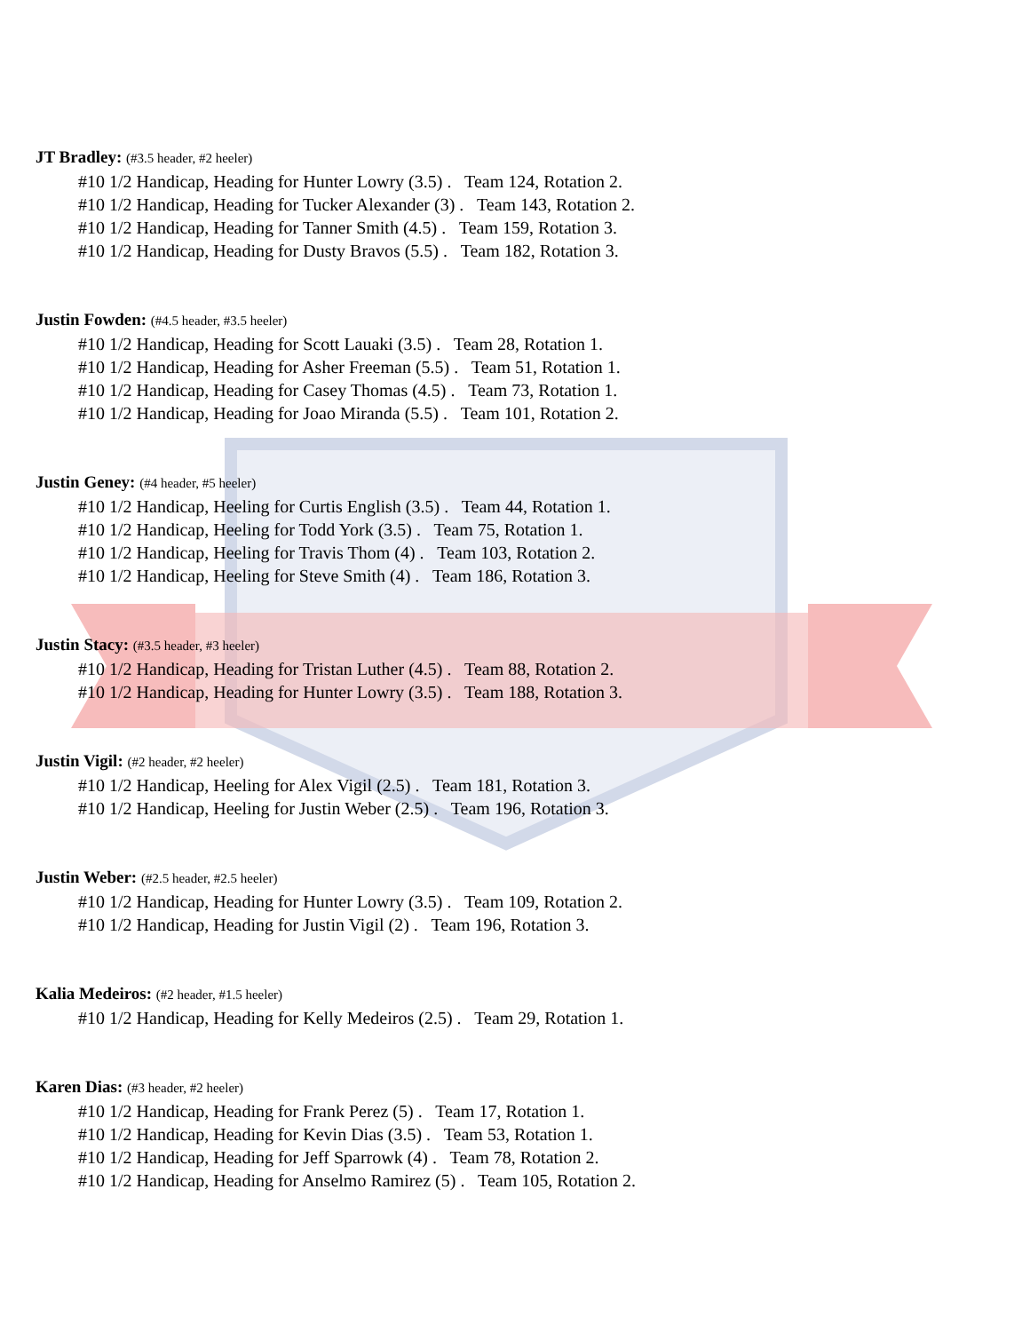JT Bradley: (#3.5 header, #2 heeler)
#10 1/2 Handicap, Heading for Hunter Lowry (3.5) . Team 124, Rotation 2.
#10 1/2 Handicap, Heading for Tucker Alexander (3) . Team 143, Rotation 2.
#10 1/2 Handicap, Heading for Tanner Smith (4.5) . Team 159, Rotation 3.
#10 1/2 Handicap, Heading for Dusty Bravos (5.5) . Team 182, Rotation 3.
Justin Fowden: (#4.5 header, #3.5 heeler)
#10 1/2 Handicap, Heading for Scott Lauaki (3.5) . Team 28, Rotation 1.
#10 1/2 Handicap, Heading for Asher Freeman (5.5) . Team 51, Rotation 1.
#10 1/2 Handicap, Heading for Casey Thomas (4.5) . Team 73, Rotation 1.
#10 1/2 Handicap, Heading for Joao Miranda (5.5) . Team 101, Rotation 2.
Justin Geney: (#4 header, #5 heeler)
#10 1/2 Handicap, Heeling for Curtis English (3.5) . Team 44, Rotation 1.
#10 1/2 Handicap, Heeling for Todd York (3.5) . Team 75, Rotation 1.
#10 1/2 Handicap, Heeling for Travis Thom (4) . Team 103, Rotation 2.
#10 1/2 Handicap, Heeling for Steve Smith (4) . Team 186, Rotation 3.
Justin Stacy: (#3.5 header, #3 heeler)
#10 1/2 Handicap, Heading for Tristan Luther (4.5) . Team 88, Rotation 2.
#10 1/2 Handicap, Heading for Hunter Lowry (3.5) . Team 188, Rotation 3.
Justin Vigil: (#2 header, #2 heeler)
#10 1/2 Handicap, Heeling for Alex Vigil (2.5) . Team 181, Rotation 3.
#10 1/2 Handicap, Heeling for Justin Weber (2.5) . Team 196, Rotation 3.
Justin Weber: (#2.5 header, #2.5 heeler)
#10 1/2 Handicap, Heading for Hunter Lowry (3.5) . Team 109, Rotation 2.
#10 1/2 Handicap, Heading for Justin Vigil (2) . Team 196, Rotation 3.
Kalia Medeiros: (#2 header, #1.5 heeler)
#10 1/2 Handicap, Heading for Kelly Medeiros (2.5) . Team 29, Rotation 1.
Karen Dias: (#3 header, #2 heeler)
#10 1/2 Handicap, Heading for Frank Perez (5) . Team 17, Rotation 1.
#10 1/2 Handicap, Heading for Kevin Dias (3.5) . Team 53, Rotation 1.
#10 1/2 Handicap, Heading for Jeff Sparrowk (4) . Team 78, Rotation 2.
#10 1/2 Handicap, Heading for Anselmo Ramirez (5) . Team 105, Rotation 2.